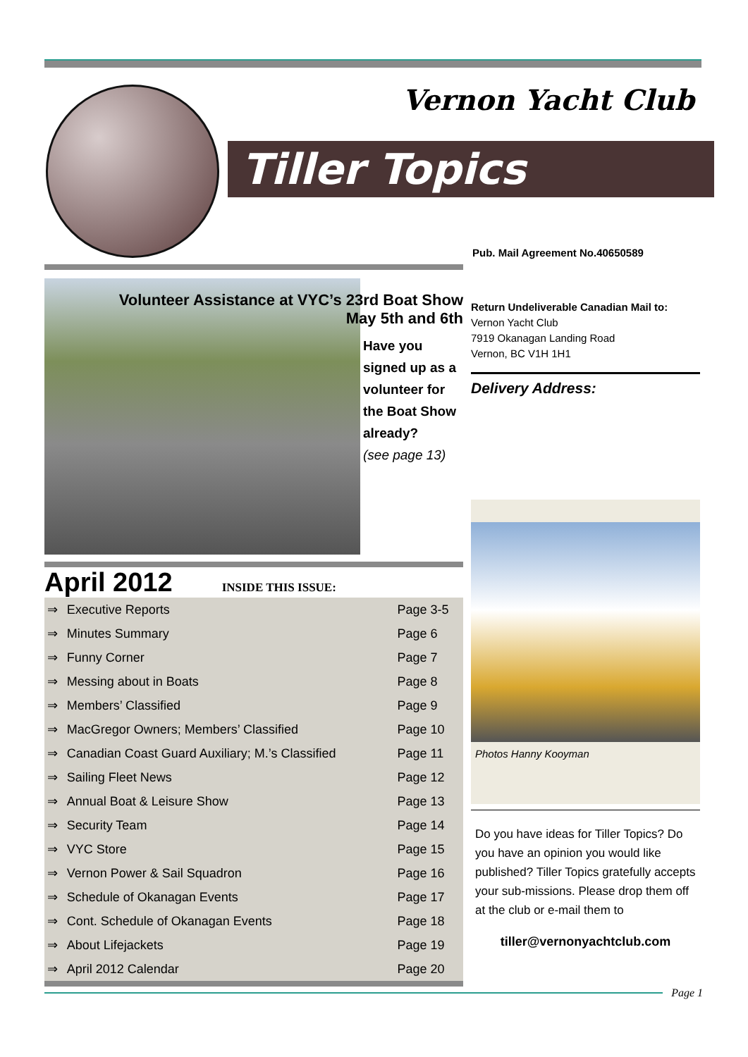Vernon Yacht Club
Tiller Topics
Pub. Mail Agreement No.40650589
Volunteer Assistance at VYC’s 23rd Boat Show
May 5th and 6th
Have you signed up as a volunteer for the Boat Show already?
(see page 13)
April 2012 INSIDE THIS ISSUE:
| ⇒ | Executive Reports | Page 3-5 |
| ⇒ | Minutes Summary | Page 6 |
| ⇒ | Funny Corner | Page 7 |
| ⇒ | Messing about in Boats | Page 8 |
| ⇒ | Members’ Classified | Page 9 |
| ⇒ | MacGregor Owners; Members’ Classified | Page 10 |
| ⇒ | Canadian Coast Guard Auxiliary; M.’s Classified | Page 11 |
| ⇒ | Sailing Fleet News | Page 12 |
| ⇒ | Annual Boat & Leisure Show | Page 13 |
| ⇒ | Security Team | Page 14 |
| ⇒ | VYC Store | Page 15 |
| ⇒ | Vernon Power & Sail Squadron | Page 16 |
| ⇒ | Schedule of Okanagan Events | Page 17 |
| ⇒ | Cont. Schedule of Okanagan Events | Page 18 |
| ⇒ | About Lifejackets | Page 19 |
| ⇒ | April 2012 Calendar | Page 20 |
Return Undeliverable Canadian Mail to:
Vernon Yacht Club
7919 Okanagan Landing Road
Vernon, BC V1H 1H1
Delivery Address:
Photos Hanny Kooyman
Do you have ideas for Tiller Topics? Do you have an opinion you would like published? Tiller Topics gratefully accepts your sub-missions. Please drop them off at the club or e-mail them to
tiller@vernonyachtclub.com
Page 1